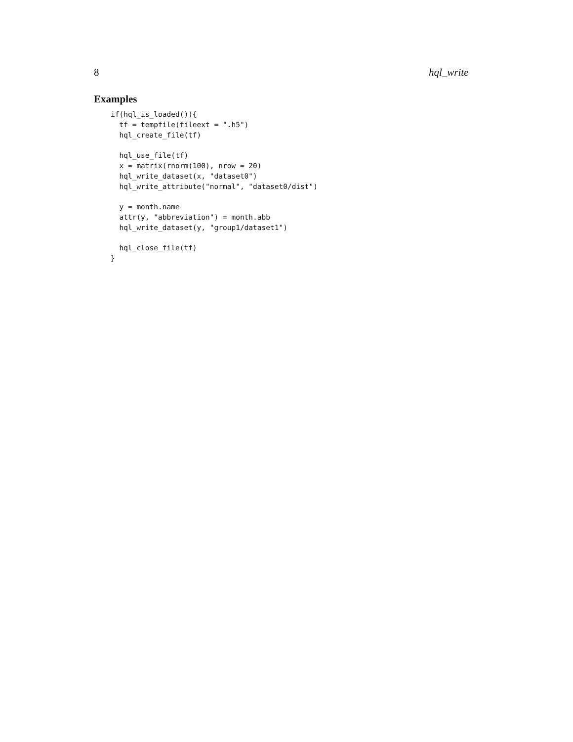8 hql_write
Examples
if(hql_is_loaded()){
  tf = tempfile(fileext = ".h5")
  hql_create_file(tf)

  hql_use_file(tf)
  x = matrix(rnorm(100), nrow = 20)
  hql_write_dataset(x, "dataset0")
  hql_write_attribute("normal", "dataset0/dist")

  y = month.name
  attr(y, "abbreviation") = month.abb
  hql_write_dataset(y, "group1/dataset1")

  hql_close_file(tf)
}